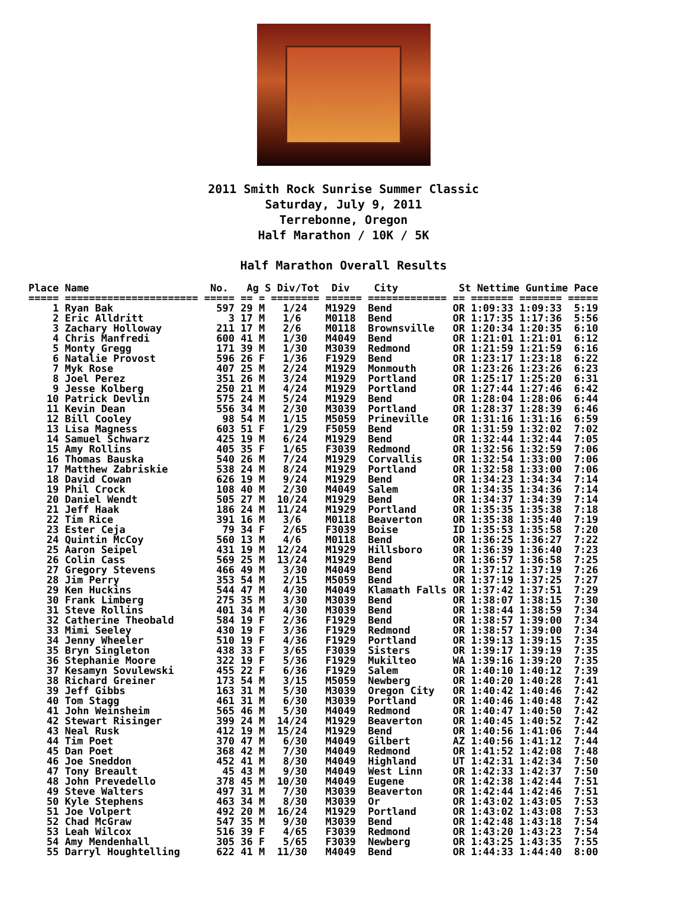2011 Smith Rock Sunrise Summer Classic
Saturday, July 9, 2011
Terrebonne, Oregon
Half Marathon / 10K / 5K
Half Marathon Overall Results
Place Name                    No.   Ag S Div/Tot  Div    City          St Nettime Guntime Pace
===== ====================== ===== == = ======== ====== ============= == ======= ======= =====
    1 Ryan Bak                 597 29 M   1/24   M1929  Bend          OR 1:09:33 1:09:33  5:19
    2 Eric Alldritt              3 17 M   1/6    M0118  Bend          OR 1:17:35 1:17:36  5:56
    3 Zachary Holloway         211 17 M   2/6    M0118  Brownsville   OR 1:20:34 1:20:35  6:10
    4 Chris Manfredi           600 41 M   1/30   M4049  Bend          OR 1:21:01 1:21:01  6:12
    5 Monty Gregg              171 39 M   1/30   M3039  Redmond       OR 1:21:59 1:21:59  6:16
    6 Natalie Provost          596 26 F   1/36   F1929  Bend          OR 1:23:17 1:23:18  6:22
    7 Myk Rose                 407 25 M   2/24   M1929  Monmouth      OR 1:23:26 1:23:26  6:23
    8 Joel Perez               351 26 M   3/24   M1929  Portland      OR 1:25:17 1:25:20  6:31
    9 Jesse Kolberg            250 21 M   4/24   M1929  Portland      OR 1:27:44 1:27:46  6:42
   10 Patrick Devlin           575 24 M   5/24   M1929  Bend          OR 1:28:04 1:28:06  6:44
   11 Kevin Dean               556 34 M   2/30   M3039  Portland      OR 1:28:37 1:28:39  6:46
   12 Bill Cooley               98 54 M   1/15   M5059  Prineville    OR 1:31:16 1:31:16  6:59
   13 Lisa Magness             603 51 F   1/29   F5059  Bend          OR 1:31:59 1:32:02  7:02
   14 Samuel Schwarz           425 19 M   6/24   M1929  Bend          OR 1:32:44 1:32:44  7:05
   15 Amy Rollins              405 35 F   1/65   F3039  Redmond       OR 1:32:56 1:32:59  7:06
   16 Thomas Bauska            540 26 M   7/24   M1929  Corvallis     OR 1:32:54 1:33:00  7:06
   17 Matthew Zabriskie        538 24 M   8/24   M1929  Portland      OR 1:32:58 1:33:00  7:06
   18 David Cowan              626 19 M   9/24   M1929  Bend          OR 1:34:23 1:34:34  7:14
   19 Phil Crock               108 40 M   2/30   M4049  Salem         OR 1:34:35 1:34:36  7:14
   20 Daniel Wendt             505 27 M  10/24   M1929  Bend          OR 1:34:37 1:34:39  7:14
   21 Jeff Haak                186 24 M  11/24   M1929  Portland      OR 1:35:35 1:35:38  7:18
   22 Tim Rice                 391 16 M   3/6    M0118  Beaverton     OR 1:35:38 1:35:40  7:19
   23 Ester Ceja                79 34 F   2/65   F3039  Boise         ID 1:35:53 1:35:58  7:20
   24 Quintin McCoy            560 13 M   4/6    M0118  Bend          OR 1:36:25 1:36:27  7:22
   25 Aaron Seipel             431 19 M  12/24   M1929  Hillsboro     OR 1:36:39 1:36:40  7:23
   26 Colin Cass               569 25 M  13/24   M1929  Bend          OR 1:36:57 1:36:58  7:25
   27 Gregory Stevens          466 49 M   3/30   M4049  Bend          OR 1:37:12 1:37:19  7:26
   28 Jim Perry                353 54 M   2/15   M5059  Bend          OR 1:37:19 1:37:25  7:27
   29 Ken Huckins              544 47 M   4/30   M4049  Klamath Falls OR 1:37:42 1:37:51  7:29
   30 Frank Limberg            275 35 M   3/30   M3039  Bend          OR 1:38:07 1:38:15  7:30
   31 Steve Rollins            401 34 M   4/30   M3039  Bend          OR 1:38:44 1:38:59  7:34
   32 Catherine Theobald       584 19 F   2/36   F1929  Bend          OR 1:38:57 1:39:00  7:34
   33 Mimi Seeley              430 19 F   3/36   F1929  Redmond       OR 1:38:57 1:39:00  7:34
   34 Jenny Wheeler            510 19 F   4/36   F1929  Portland      OR 1:39:13 1:39:15  7:35
   35 Bryn Singleton           438 33 F   3/65   F3039  Sisters       OR 1:39:17 1:39:19  7:35
   36 Stephanie Moore          322 19 F   5/36   F1929  Mukilteo      WA 1:39:16 1:39:20  7:35
   37 Kesamyn Sovulewski       455 22 F   6/36   F1929  Salem         OR 1:40:10 1:40:12  7:39
   38 Richard Greiner          173 54 M   3/15   M5059  Newberg       OR 1:40:20 1:40:28  7:41
   39 Jeff Gibbs               163 31 M   5/30   M3039  Oregon City   OR 1:40:42 1:40:46  7:42
   40 Tom Stagg                461 31 M   6/30   M3039  Portland      OR 1:40:46 1:40:48  7:42
   41 John Weinsheim           565 46 M   5/30   M4049  Redmond       OR 1:40:47 1:40:50  7:42
   42 Stewart Risinger         399 24 M  14/24   M1929  Beaverton     OR 1:40:45 1:40:52  7:42
   43 Neal Rusk                412 19 M  15/24   M1929  Bend          OR 1:40:56 1:41:06  7:44
   44 Tim Poet                 370 47 M   6/30   M4049  Gilbert       AZ 1:40:56 1:41:12  7:44
   45 Dan Poet                 368 42 M   7/30   M4049  Redmond       OR 1:41:52 1:42:08  7:48
   46 Joe Sneddon              452 41 M   8/30   M4049  Highland      UT 1:42:31 1:42:34  7:50
   47 Tony Breault              45 43 M   9/30   M4049  West Linn     OR 1:42:33 1:42:37  7:50
   48 John Prevedello          378 45 M  10/30   M4049  Eugene        OR 1:42:38 1:42:44  7:51
   49 Steve Walters            497 31 M   7/30   M3039  Beaverton     OR 1:42:44 1:42:46  7:51
   50 Kyle Stephens            463 34 M   8/30   M3039  Or            OR 1:43:02 1:43:05  7:53
   51 Joe Volpert              492 20 M  16/24   M1929  Portland      OR 1:43:02 1:43:08  7:53
   52 Chad McGraw              547 35 M   9/30   M3039  Bend          OR 1:42:48 1:43:18  7:54
   53 Leah Wilcox              516 39 F   4/65   F3039  Redmond       OR 1:43:20 1:43:23  7:54
   54 Amy Mendenhall           305 36 F   5/65   F3039  Newberg       OR 1:43:25 1:43:35  7:55
   55 Darryl Houghtelling      622 41 M  11/30   M4049  Bend          OR 1:44:33 1:44:40  8:00